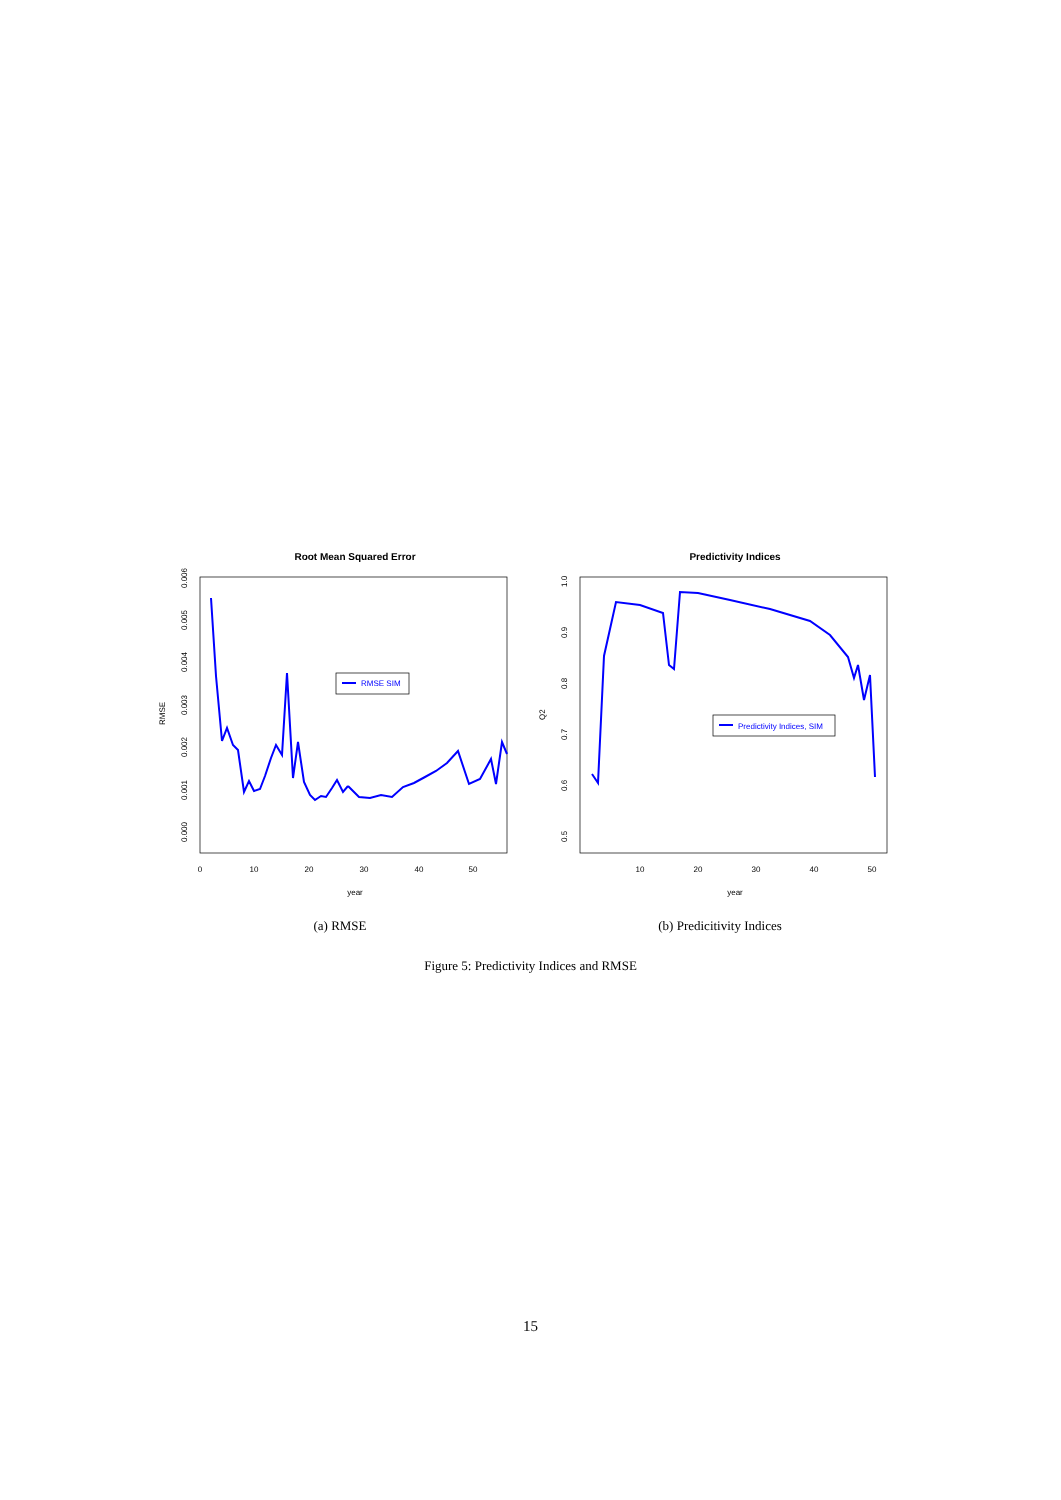Root Mean Squared Error
0
10
20
30
40
50
0.000
0.001
0.002
0.003
0.004
0.005
0.006
year
RMSE
RMSE SIM
(a) RMSE
Predictivity Indices
10
20
30
40
50
0.5
0.6
0.7
0.8
0.9
1.0
year
Q2
Predictivity Indices, SIM
(b) Predicitivity Indices
Figure 5: Predictivity Indices and RMSE
15